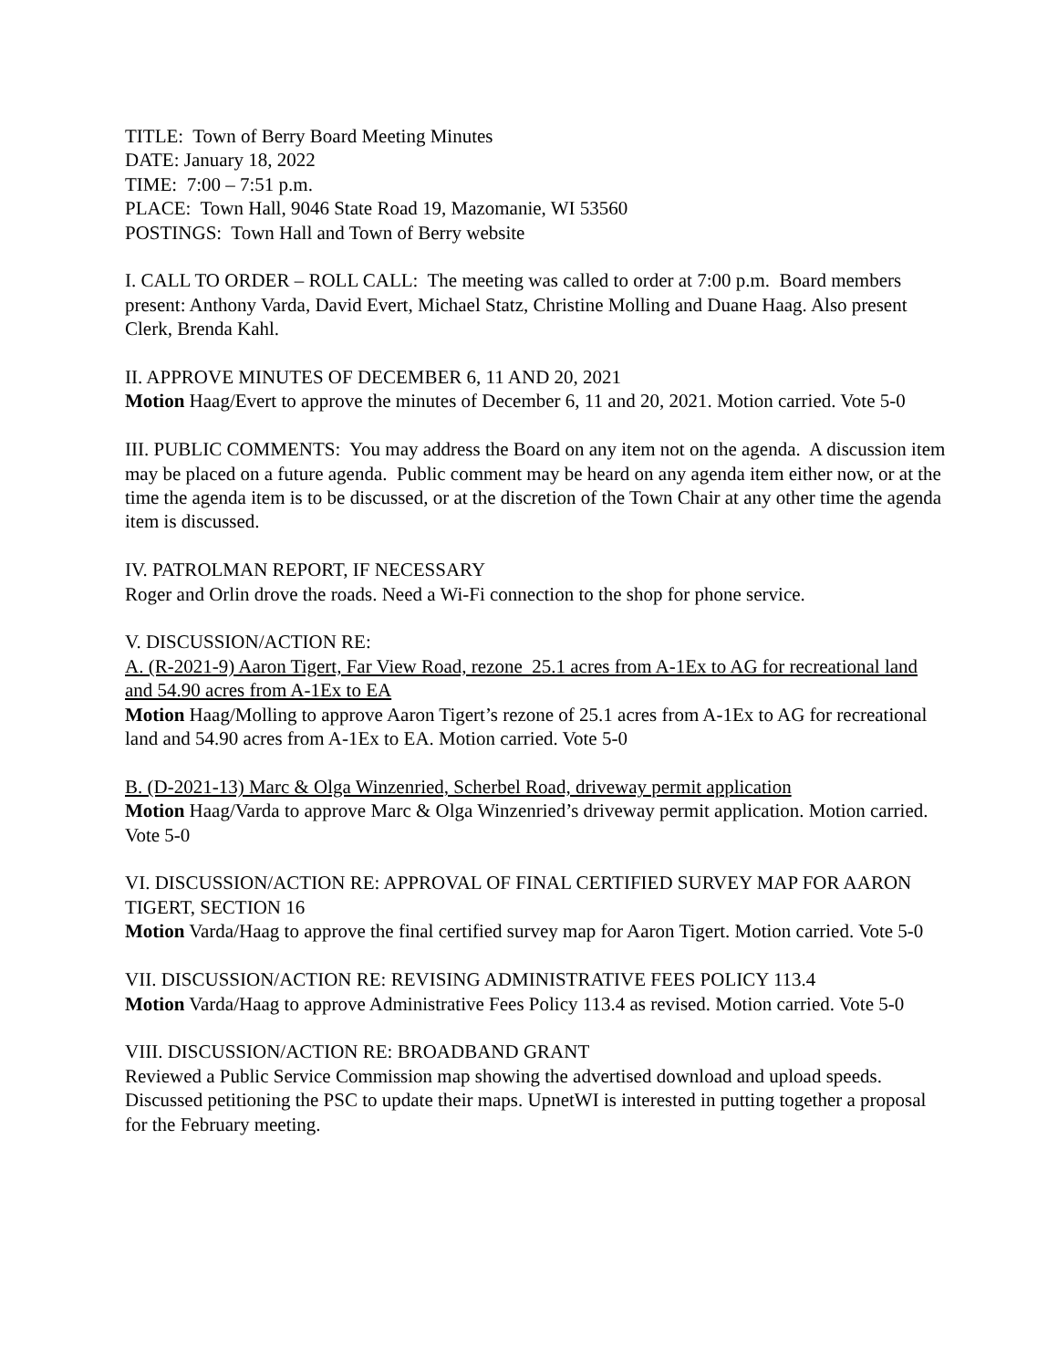TITLE: Town of Berry Board Meeting Minutes
DATE: January 18, 2022
TIME: 7:00 – 7:51 p.m.
PLACE: Town Hall, 9046 State Road 19, Mazomanie, WI 53560
POSTINGS: Town Hall and Town of Berry website
I. CALL TO ORDER – ROLL CALL: The meeting was called to order at 7:00 p.m. Board members present: Anthony Varda, David Evert, Michael Statz, Christine Molling and Duane Haag. Also present Clerk, Brenda Kahl.
II. APPROVE MINUTES OF DECEMBER 6, 11 AND 20, 2021
Motion Haag/Evert to approve the minutes of December 6, 11 and 20, 2021. Motion carried. Vote 5-0
III. PUBLIC COMMENTS: You may address the Board on any item not on the agenda. A discussion item may be placed on a future agenda. Public comment may be heard on any agenda item either now, or at the time the agenda item is to be discussed, or at the discretion of the Town Chair at any other time the agenda item is discussed.
IV. PATROLMAN REPORT, IF NECESSARY
Roger and Orlin drove the roads. Need a Wi-Fi connection to the shop for phone service.
V. DISCUSSION/ACTION RE:
A. (R-2021-9) Aaron Tigert, Far View Road, rezone 25.1 acres from A-1Ex to AG for recreational land and 54.90 acres from A-1Ex to EA
Motion Haag/Molling to approve Aaron Tigert’s rezone of 25.1 acres from A-1Ex to AG for recreational land and 54.90 acres from A-1Ex to EA. Motion carried. Vote 5-0
B. (D-2021-13) Marc & Olga Winzenried, Scherbel Road, driveway permit application
Motion Haag/Varda to approve Marc & Olga Winzenried’s driveway permit application. Motion carried. Vote 5-0
VI. DISCUSSION/ACTION RE: APPROVAL OF FINAL CERTIFIED SURVEY MAP FOR AARON TIGERT, SECTION 16
Motion Varda/Haag to approve the final certified survey map for Aaron Tigert. Motion carried. Vote 5-0
VII. DISCUSSION/ACTION RE: REVISING ADMINISTRATIVE FEES POLICY 113.4
Motion Varda/Haag to approve Administrative Fees Policy 113.4 as revised. Motion carried. Vote 5-0
VIII. DISCUSSION/ACTION RE: BROADBAND GRANT
Reviewed a Public Service Commission map showing the advertised download and upload speeds. Discussed petitioning the PSC to update their maps. UpnetWI is interested in putting together a proposal for the February meeting.